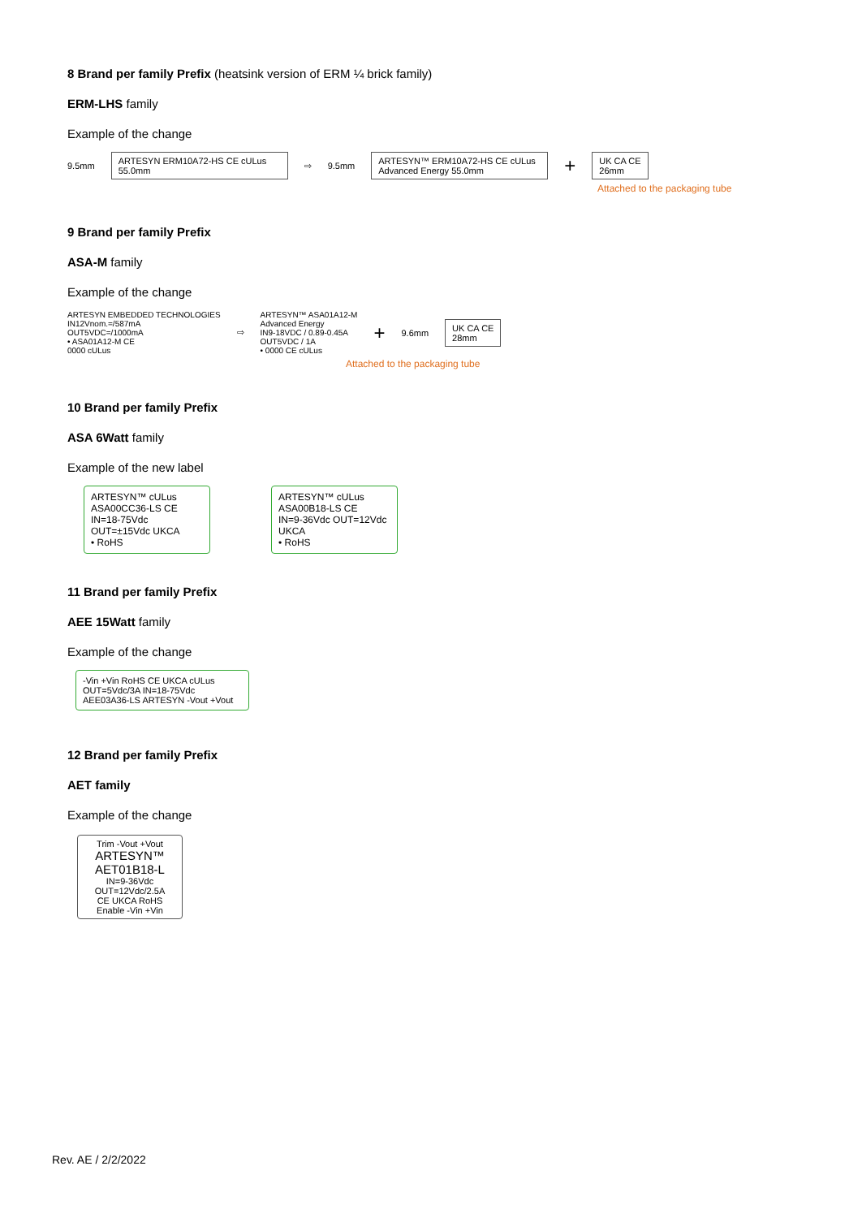8 Brand per family Prefix (heatsink version of ERM ¼ brick family)
ERM-LHS family
Example of the change
9.5mm
ARTESYN ERM10A72-HS CE cULus
55.0mm
⇨ 9.5mm
ARTESYN™ ERM10A72-HS CE cULus
Advanced Energy 55.0mm
+
UK CA CE
26mm
Attached to the packaging tube
9 Brand per family Prefix
ASA-M family
Example of the change
ARTESYN EMBEDDED TECHNOLOGIES
IN12Vnom.=/587mA
OUT5VDC=/1000mA
• ASA01A12-M CE
0000 cULus
⇨
ARTESYN™ ASA01A12-M
Advanced Energy
IN9-18VDC / 0.89-0.45A
OUT5VDC / 1A
• 0000 CE cULus
+ 9.6mm
UK CA CE
28mm
Attached to the packaging tube
10 Brand per family Prefix
ASA 6Watt family
Example of the new label
ARTESYN™ cULus
ASA00CC36-LS CE
IN=18-75Vdc OUT=±15Vdc UKCA
• RoHS
ARTESYN™ cULus
ASA00B18-LS CE
IN=9-36Vdc OUT=12Vdc UKCA
• RoHS
11 Brand per family Prefix
AEE 15Watt family
Example of the change
-Vin +Vin RoHS CE UKCA cULus OUT=5Vdc/3A IN=18-75Vdc AEE03A36-LS ARTESYN -Vout +Vout
12 Brand per family Prefix
AET family
Example of the change
Trim -Vout +Vout
ARTESYN™
AET01B18-L
IN=9-36Vdc
OUT=12Vdc/2.5A
CE UKCA RoHS
Enable -Vin +Vin
Rev. AE / 2/2/2022